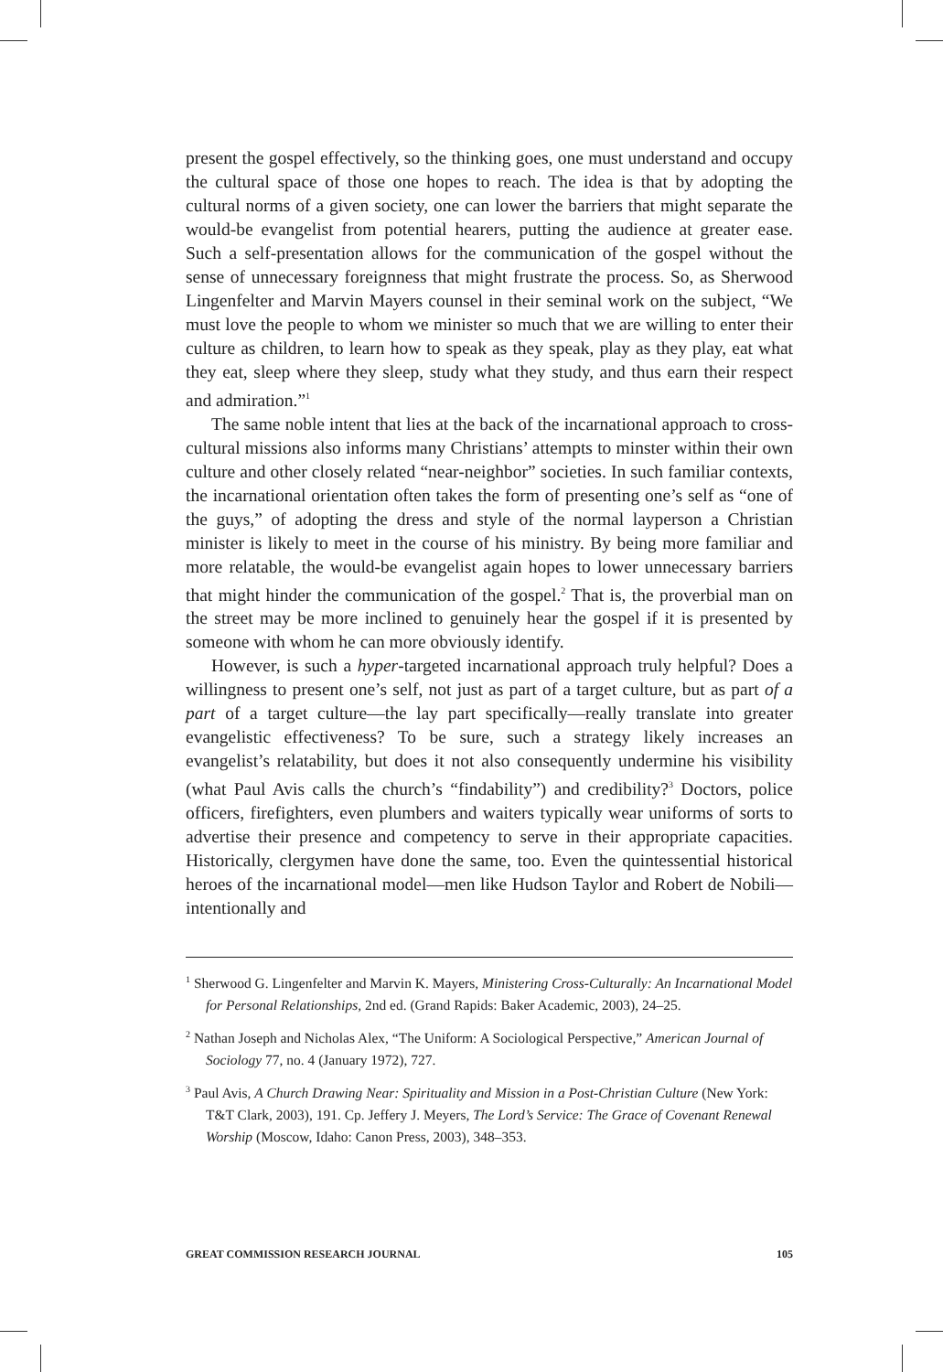present the gospel effectively, so the thinking goes, one must understand and occupy the cultural space of those one hopes to reach. The idea is that by adopting the cultural norms of a given society, one can lower the barriers that might separate the would-be evangelist from potential hearers, putting the audience at greater ease. Such a self-presentation allows for the communication of the gospel without the sense of unnecessary foreignness that might frustrate the process. So, as Sherwood Lingenfelter and Marvin Mayers counsel in their seminal work on the subject, “We must love the people to whom we minister so much that we are willing to enter their culture as children, to learn how to speak as they speak, play as they play, eat what they eat, sleep where they sleep, study what they study, and thus earn their respect and admiration.”<sup>1</sup>
The same noble intent that lies at the back of the incarnational approach to cross-cultural missions also informs many Christians’ attempts to minster within their own culture and other closely related “near-neighbor” societies. In such familiar contexts, the incarnational orientation often takes the form of presenting one’s self as “one of the guys,” of adopting the dress and style of the normal layperson a Christian minister is likely to meet in the course of his ministry. By being more familiar and more relatable, the would-be evangelist again hopes to lower unnecessary barriers that might hinder the communication of the gospel.<sup>2</sup> That is, the proverbial man on the street may be more inclined to genuinely hear the gospel if it is presented by someone with whom he can more obviously identify.
However, is such a hyper-targeted incarnational approach truly helpful? Does a willingness to present one’s self, not just as part of a target culture, but as part of a part of a target culture—the lay part specifically—really translate into greater evangelistic effectiveness? To be sure, such a strategy likely increases an evangelist’s relatability, but does it not also consequently undermine his visibility (what Paul Avis calls the church’s “findability”) and credibility?<sup>3</sup> Doctors, police officers, firefighters, even plumbers and waiters typically wear uniforms of sorts to advertise their presence and competency to serve in their appropriate capacities. Historically, clergymen have done the same, too. Even the quintessential historical heroes of the incarnational model—men like Hudson Taylor and Robert de Nobili—intentionally and
<sup>1</sup> Sherwood G. Lingenfelter and Marvin K. Mayers, Ministering Cross-Culturally: An Incarnational Model for Personal Relationships, 2nd ed. (Grand Rapids: Baker Academic, 2003), 24–25.
<sup>2</sup> Nathan Joseph and Nicholas Alex, “The Uniform: A Sociological Perspective,” American Journal of Sociology 77, no. 4 (January 1972), 727.
<sup>3</sup> Paul Avis, A Church Drawing Near: Spirituality and Mission in a Post-Christian Culture (New York: T&T Clark, 2003), 191. Cp. Jeffery J. Meyers, The Lord’s Service: The Grace of Covenant Renewal Worship (Moscow, Idaho: Canon Press, 2003), 348–353.
GREAT COMMISSION RESEARCH JOURNAL 105